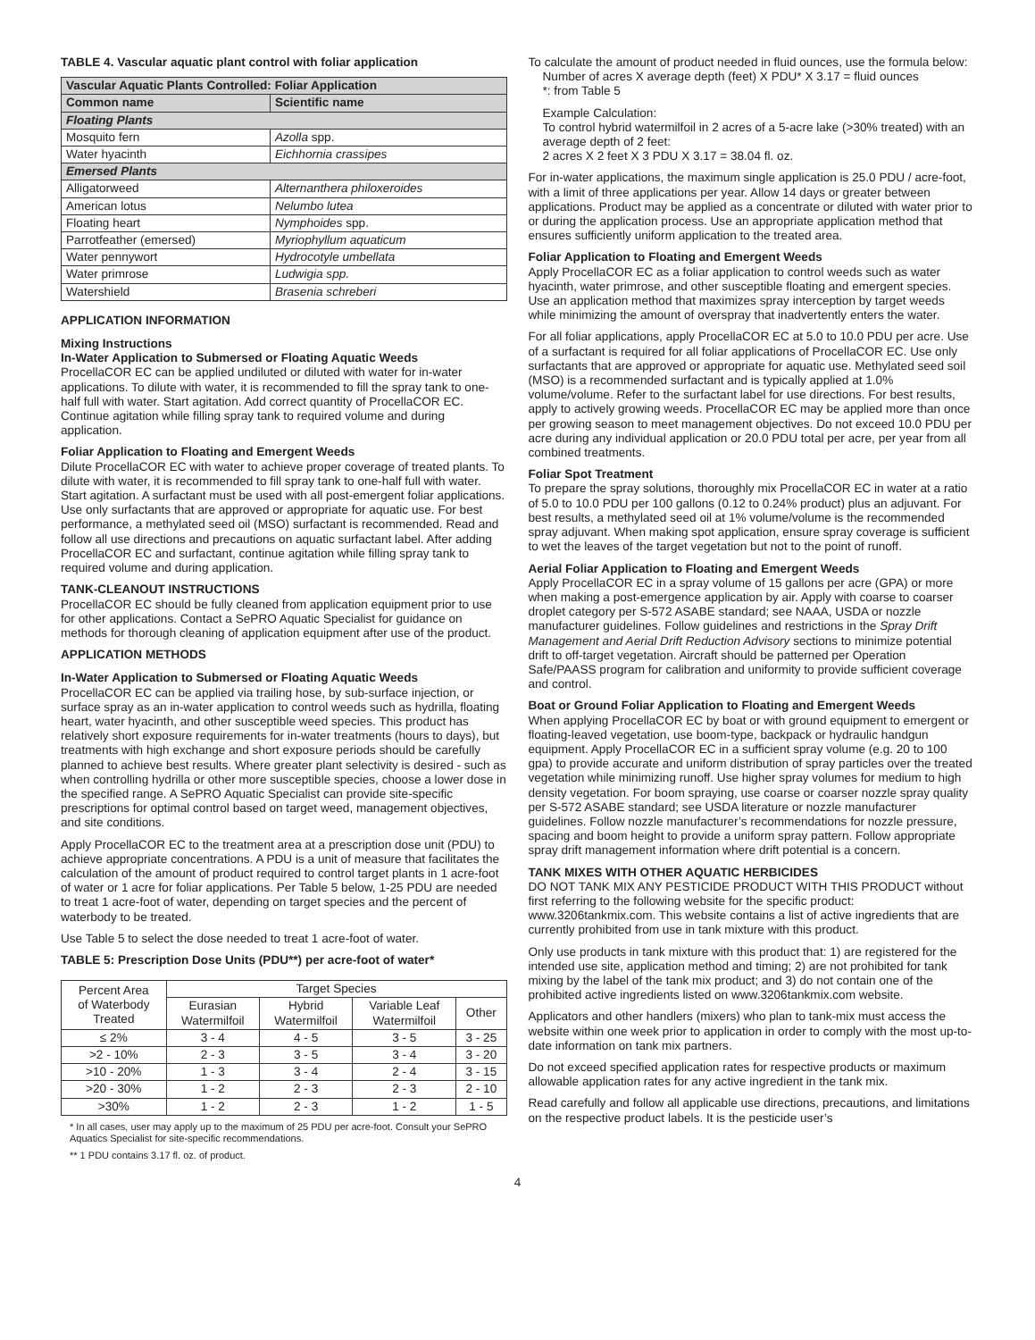TABLE 4. Vascular aquatic plant control with foliar application
| Vascular Aquatic Plants Controlled: Foliar Application | |
| --- | --- |
| Common name | Scientific name |
| Floating Plants | |
| Mosquito fern | Azolla spp. |
| Water hyacinth | Eichhornia crassipes |
| Emersed Plants | |
| Alligatorweed | Alternanthera philoxeroides |
| American lotus | Nelumbo lutea |
| Floating heart | Nymphoides spp. |
| Parrotfeather (emersed) | Myriophyllum aquaticum |
| Water pennywort | Hydrocotyle umbellata |
| Water primrose | Ludwigia spp. |
| Watershield | Brasenia schreberi |
APPLICATION INFORMATION
Mixing Instructions
In-Water Application to Submersed or Floating Aquatic Weeds
ProcellaCOR EC can be applied undiluted or diluted with water for in-water applications. To dilute with water, it is recommended to fill the spray tank to one-half full with water. Start agitation. Add correct quantity of ProcellaCOR EC. Continue agitation while filling spray tank to required volume and during application.
Foliar Application to Floating and Emergent Weeds
Dilute ProcellaCOR EC with water to achieve proper coverage of treated plants. To dilute with water, it is recommended to fill spray tank to one-half full with water. Start agitation. A surfactant must be used with all post-emergent foliar applications. Use only surfactants that are approved or appropriate for aquatic use. For best performance, a methylated seed oil (MSO) surfactant is recommended. Read and follow all use directions and precautions on aquatic surfactant label. After adding ProcellaCOR EC and surfactant, continue agitation while filling spray tank to required volume and during application.
TANK-CLEANOUT INSTRUCTIONS
ProcellaCOR EC should be fully cleaned from application equipment prior to use for other applications. Contact a SePRO Aquatic Specialist for guidance on methods for thorough cleaning of application equipment after use of the product.
APPLICATION METHODS
In-Water Application to Submersed or Floating Aquatic Weeds
ProcellaCOR EC can be applied via trailing hose, by sub-surface injection, or surface spray as an in-water application to control weeds such as hydrilla, floating heart, water hyacinth, and other susceptible weed species. This product has relatively short exposure requirements for in-water treatments (hours to days), but treatments with high exchange and short exposure periods should be carefully planned to achieve best results. Where greater plant selectivity is desired - such as when controlling hydrilla or other more susceptible species, choose a lower dose in the specified range. A SePRO Aquatic Specialist can provide site-specific prescriptions for optimal control based on target weed, management objectives, and site conditions.
Apply ProcellaCOR EC to the treatment area at a prescription dose unit (PDU) to achieve appropriate concentrations. A PDU is a unit of measure that facilitates the calculation of the amount of product required to control target plants in 1 acre-foot of water or 1 acre for foliar applications. Per Table 5 below, 1-25 PDU are needed to treat 1 acre-foot of water, depending on target species and the percent of waterbody to be treated.
Use Table 5 to select the dose needed to treat 1 acre-foot of water.
TABLE 5: Prescription Dose Units (PDU**) per acre-foot of water*
| Percent Area of Waterbody Treated | Target Species | | | |
| --- | --- | --- | --- | --- |
| | Eurasian Watermilfoil | Hybrid Watermilfoil | Variable Leaf Watermilfoil | Other |
| ≤ 2% | 3 - 4 | 4 - 5 | 3 - 5 | 3 - 25 |
| >2 - 10% | 2 - 3 | 3 - 5 | 3 - 4 | 3 - 20 |
| >10 - 20% | 1 - 3 | 3 - 4 | 2 - 4 | 3 - 15 |
| >20 - 30% | 1 - 2 | 2 - 3 | 2 - 3 | 2 - 10 |
| >30% | 1 - 2 | 2 - 3 | 1 - 2 | 1 - 5 |
* In all cases, user may apply up to the maximum of 25 PDU per acre-foot. Consult your SePRO Aquatics Specialist for site-specific recommendations.
** 1 PDU contains 3.17 fl. oz. of product.
To calculate the amount of product needed in fluid ounces, use the formula below:
Number of acres X average depth (feet) X PDU* X 3.17 = fluid ounces
*: from Table 5
Example Calculation:
To control hybrid watermilfoil in 2 acres of a 5-acre lake (>30% treated) with an average depth of 2 feet:
2 acres X 2 feet X 3 PDU X 3.17 = 38.04 fl. oz.
For in-water applications, the maximum single application is 25.0 PDU / acre-foot, with a limit of three applications per year. Allow 14 days or greater between applications. Product may be applied as a concentrate or diluted with water prior to or during the application process. Use an appropriate application method that ensures sufficiently uniform application to the treated area.
Foliar Application to Floating and Emergent Weeds
Apply ProcellaCOR EC as a foliar application to control weeds such as water hyacinth, water primrose, and other susceptible floating and emergent species. Use an application method that maximizes spray interception by target weeds while minimizing the amount of overspray that inadvertently enters the water.
For all foliar applications, apply ProcellaCOR EC at 5.0 to 10.0 PDU per acre. Use of a surfactant is required for all foliar applications of ProcellaCOR EC. Use only surfactants that are approved or appropriate for aquatic use. Methylated seed soil (MSO) is a recommended surfactant and is typically applied at 1.0% volume/volume. Refer to the surfactant label for use directions. For best results, apply to actively growing weeds. ProcellaCOR EC may be applied more than once per growing season to meet management objectives. Do not exceed 10.0 PDU per acre during any individual application or 20.0 PDU total per acre, per year from all combined treatments.
Foliar Spot Treatment
To prepare the spray solutions, thoroughly mix ProcellaCOR EC in water at a ratio of 5.0 to 10.0 PDU per 100 gallons (0.12 to 0.24% product) plus an adjuvant. For best results, a methylated seed oil at 1% volume/volume is the recommended spray adjuvant. When making spot application, ensure spray coverage is sufficient to wet the leaves of the target vegetation but not to the point of runoff.
Aerial Foliar Application to Floating and Emergent Weeds
Apply ProcellaCOR EC in a spray volume of 15 gallons per acre (GPA) or more when making a post-emergence application by air. Apply with coarse to coarser droplet category per S-572 ASABE standard; see NAAA, USDA or nozzle manufacturer guidelines. Follow guidelines and restrictions in the Spray Drift Management and Aerial Drift Reduction Advisory sections to minimize potential drift to off-target vegetation. Aircraft should be patterned per Operation Safe/PAASS program for calibration and uniformity to provide sufficient coverage and control.
Boat or Ground Foliar Application to Floating and Emergent Weeds
When applying ProcellaCOR EC by boat or with ground equipment to emergent or floating-leaved vegetation, use boom-type, backpack or hydraulic handgun equipment. Apply ProcellaCOR EC in a sufficient spray volume (e.g. 20 to 100 gpa) to provide accurate and uniform distribution of spray particles over the treated vegetation while minimizing runoff. Use higher spray volumes for medium to high density vegetation. For boom spraying, use coarse or coarser nozzle spray quality per S-572 ASABE standard; see USDA literature or nozzle manufacturer guidelines. Follow nozzle manufacturer’s recommendations for nozzle pressure, spacing and boom height to provide a uniform spray pattern. Follow appropriate spray drift management information where drift potential is a concern.
TANK MIXES WITH OTHER AQUATIC HERBICIDES
DO NOT TANK MIX ANY PESTICIDE PRODUCT WITH THIS PRODUCT without first referring to the following website for the specific product: www.3206tankmix.com. This website contains a list of active ingredients that are currently prohibited from use in tank mixture with this product.
Only use products in tank mixture with this product that: 1) are registered for the intended use site, application method and timing; 2) are not prohibited for tank mixing by the label of the tank mix product; and 3) do not contain one of the prohibited active ingredients listed on www.3206tankmix.com website.
Applicators and other handlers (mixers) who plan to tank-mix must access the website within one week prior to application in order to comply with the most up-to-date information on tank mix partners.
Do not exceed specified application rates for respective products or maximum allowable application rates for any active ingredient in the tank mix.
Read carefully and follow all applicable use directions, precautions, and limitations on the respective product labels. It is the pesticide user’s
4